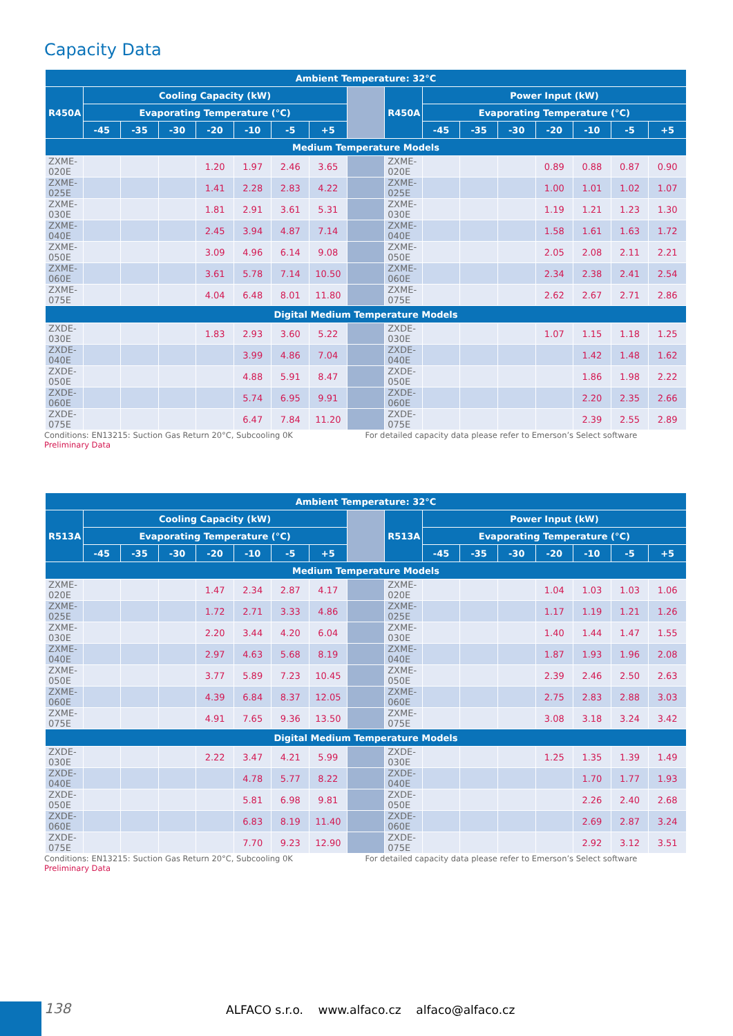Capacity Data
| Ambient Temperature: 32°C | | | | | | | | | | | | | | | | |
| --- | --- | --- | --- | --- | --- | --- | --- | --- | --- | --- | --- | --- | --- | --- | --- | --- |
| R450A | Cooling Capacity (kW) | | | | | | | | R450A | Power Input (kW) | | | | | | |
| | Evaporating Temperature (°C) | | | | | | | | | Evaporating Temperature (°C) | | | | | | |
| | -45 | -35 | -30 | -20 | -10 | -5 | +5 | | | -45 | -35 | -30 | -20 | -10 | -5 | +5 |
| Medium Temperature Models | | | | | | | | | | | | | | | | |
| ZXME-020E | | | | 1.20 | 1.97 | 2.46 | 3.65 | | ZXME-020E | | | | 0.89 | 0.88 | 0.87 | 0.90 |
| ZXME-025E | | | | 1.41 | 2.28 | 2.83 | 4.22 | | ZXME-025E | | | | 1.00 | 1.01 | 1.02 | 1.07 |
| ZXME-030E | | | | 1.81 | 2.91 | 3.61 | 5.31 | | ZXME-030E | | | | 1.19 | 1.21 | 1.23 | 1.30 |
| ZXME-040E | | | | 2.45 | 3.94 | 4.87 | 7.14 | | ZXME-040E | | | | 1.58 | 1.61 | 1.63 | 1.72 |
| ZXME-050E | | | | 3.09 | 4.96 | 6.14 | 9.08 | | ZXME-050E | | | | 2.05 | 2.08 | 2.11 | 2.21 |
| ZXME-060E | | | | 3.61 | 5.78 | 7.14 | 10.50 | | ZXME-060E | | | | 2.34 | 2.38 | 2.41 | 2.54 |
| ZXME-075E | | | | 4.04 | 6.48 | 8.01 | 11.80 | | ZXME-075E | | | | 2.62 | 2.67 | 2.71 | 2.86 |
| Digital Medium Temperature Models | | | | | | | | | | | | | | | | |
| ZXDE-030E | | | | 1.83 | 2.93 | 3.60 | 5.22 | | ZXDE-030E | | | | 1.07 | 1.15 | 1.18 | 1.25 |
| ZXDE-040E | | | | | 3.99 | 4.86 | 7.04 | | ZXDE-040E | | | | | 1.42 | 1.48 | 1.62 |
| ZXDE-050E | | | | | 4.88 | 5.91 | 8.47 | | ZXDE-050E | | | | | 1.86 | 1.98 | 2.22 |
| ZXDE-060E | | | | | 5.74 | 6.95 | 9.91 | | ZXDE-060E | | | | | 2.20 | 2.35 | 2.66 |
| ZXDE-075E | | | | | 6.47 | 7.84 | 11.20 | | ZXDE-075E | | | | | 2.39 | 2.55 | 2.89 |
Conditions: EN13215: Suction Gas Return 20°C, Subcooling 0K For detailed capacity data please refer to Emerson’s Select software
Preliminary Data
| Ambient Temperature: 32°C | | | | | | | | | | | | | | | | |
| --- | --- | --- | --- | --- | --- | --- | --- | --- | --- | --- | --- | --- | --- | --- | --- | --- |
| R513A | Cooling Capacity (kW) | | | | | | | | R513A | Power Input (kW) | | | | | | |
| | Evaporating Temperature (°C) | | | | | | | | | Evaporating Temperature (°C) | | | | | | |
| | -45 | -35 | -30 | -20 | -10 | -5 | +5 | | | -45 | -35 | -30 | -20 | -10 | -5 | +5 |
| Medium Temperature Models | | | | | | | | | | | | | | | | |
| ZXME-020E | | | | 1.47 | 2.34 | 2.87 | 4.17 | | ZXME-020E | | | | 1.04 | 1.03 | 1.03 | 1.06 |
| ZXME-025E | | | | 1.72 | 2.71 | 3.33 | 4.86 | | ZXME-025E | | | | 1.17 | 1.19 | 1.21 | 1.26 |
| ZXME-030E | | | | 2.20 | 3.44 | 4.20 | 6.04 | | ZXME-030E | | | | 1.40 | 1.44 | 1.47 | 1.55 |
| ZXME-040E | | | | 2.97 | 4.63 | 5.68 | 8.19 | | ZXME-040E | | | | 1.87 | 1.93 | 1.96 | 2.08 |
| ZXME-050E | | | | 3.77 | 5.89 | 7.23 | 10.45 | | ZXME-050E | | | | 2.39 | 2.46 | 2.50 | 2.63 |
| ZXME-060E | | | | 4.39 | 6.84 | 8.37 | 12.05 | | ZXME-060E | | | | 2.75 | 2.83 | 2.88 | 3.03 |
| ZXME-075E | | | | 4.91 | 7.65 | 9.36 | 13.50 | | ZXME-075E | | | | 3.08 | 3.18 | 3.24 | 3.42 |
| Digital Medium Temperature Models | | | | | | | | | | | | | | | | |
| ZXDE-030E | | | | 2.22 | 3.47 | 4.21 | 5.99 | | ZXDE-030E | | | | 1.25 | 1.35 | 1.39 | 1.49 |
| ZXDE-040E | | | | | 4.78 | 5.77 | 8.22 | | ZXDE-040E | | | | | 1.70 | 1.77 | 1.93 |
| ZXDE-050E | | | | | 5.81 | 6.98 | 9.81 | | ZXDE-050E | | | | | 2.26 | 2.40 | 2.68 |
| ZXDE-060E | | | | | 6.83 | 8.19 | 11.40 | | ZXDE-060E | | | | | 2.69 | 2.87 | 3.24 |
| ZXDE-075E | | | | | 7.70 | 9.23 | 12.90 | | ZXDE-075E | | | | | 2.92 | 3.12 | 3.51 |
Conditions: EN13215: Suction Gas Return 20°C, Subcooling 0K For detailed capacity data please refer to Emerson’s Select software
Preliminary Data
138
ALFACO s.r.o. www.alfaco.cz alfaco@alfaco.cz